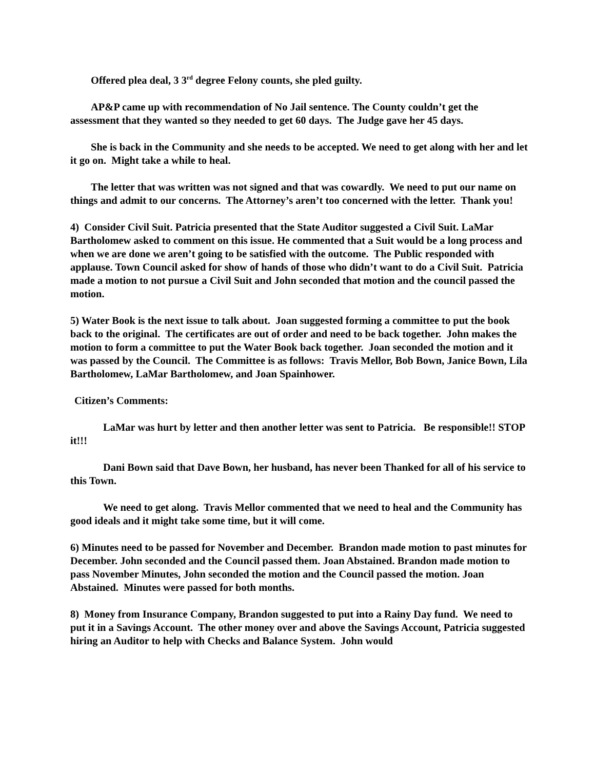Offered plea deal, 3 3<sup>rd</sup> degree Felony counts, she pled guilty.
AP&P came up with recommendation of No Jail sentence. The County couldn’t get the assessment that they wanted so they needed to get 60 days. The Judge gave her 45 days.
She is back in the Community and she needs to be accepted. We need to get along with her and let it go on. Might take a while to heal.
The letter that was written was not signed and that was cowardly. We need to put our name on things and admit to our concerns. The Attorney’s aren’t too concerned with the letter. Thank you!
4) Consider Civil Suit. Patricia presented that the State Auditor suggested a Civil Suit. LaMar Bartholomew asked to comment on this issue. He commented that a Suit would be a long process and when we are done we aren’t going to be satisfied with the outcome. The Public responded with applause. Town Council asked for show of hands of those who didn’t want to do a Civil Suit. Patricia made a motion to not pursue a Civil Suit and John seconded that motion and the council passed the motion.
5) Water Book is the next issue to talk about. Joan suggested forming a committee to put the book back to the original. The certificates are out of order and need to be back together. John makes the motion to form a committee to put the Water Book back together. Joan seconded the motion and it was passed by the Council. The Committee is as follows: Travis Mellor, Bob Bown, Janice Bown, Lila Bartholomew, LaMar Bartholomew, and Joan Spainhower.
Citizen’s Comments:
LaMar was hurt by letter and then another letter was sent to Patricia. Be responsible!! STOP it!!!
Dani Bown said that Dave Bown, her husband, has never been Thanked for all of his service to this Town.
We need to get along. Travis Mellor commented that we need to heal and the Community has good ideals and it might take some time, but it will come.
6) Minutes need to be passed for November and December. Brandon made motion to past minutes for December. John seconded and the Council passed them. Joan Abstained. Brandon made motion to pass November Minutes, John seconded the motion and the Council passed the motion. Joan Abstained. Minutes were passed for both months.
8) Money from Insurance Company, Brandon suggested to put into a Rainy Day fund. We need to put it in a Savings Account. The other money over and above the Savings Account, Patricia suggested hiring an Auditor to help with Checks and Balance System. John would